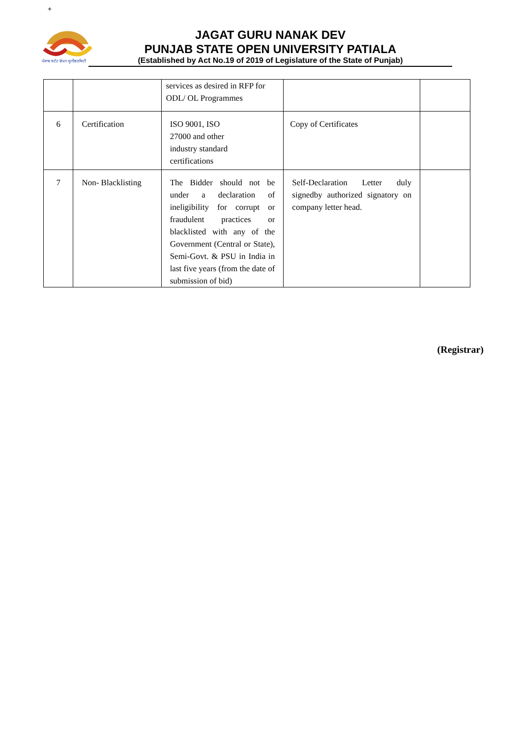+
ਪੰਜਾਬ ਸਟੇਟ ਓਪਨ ਯੂਨੀਵਰਸਿਟੀ
JAGAT GURU NANAK DEV
PUNJAB STATE OPEN UNIVERSITY PATIALA
(Established by Act No.19 of 2019 of Legislature of the State of Punjab)
| | | services as desired in RFP for ODL/ OL Programmes | | |
| 6 | Certification | ISO 9001, ISO 27000 and other industry standard certifications | Copy of Certificates | |
| 7 | Non- Blacklisting | The Bidder should not be under a declaration of ineligibility for corrupt or fraudulent practices or blacklisted with any of the Government (Central or State), Semi-Govt. & PSU in India in last five years (from the date of submission of bid) | Self-Declaration Letter duly signedby authorized signatory on company letter head. | |
(Registrar)